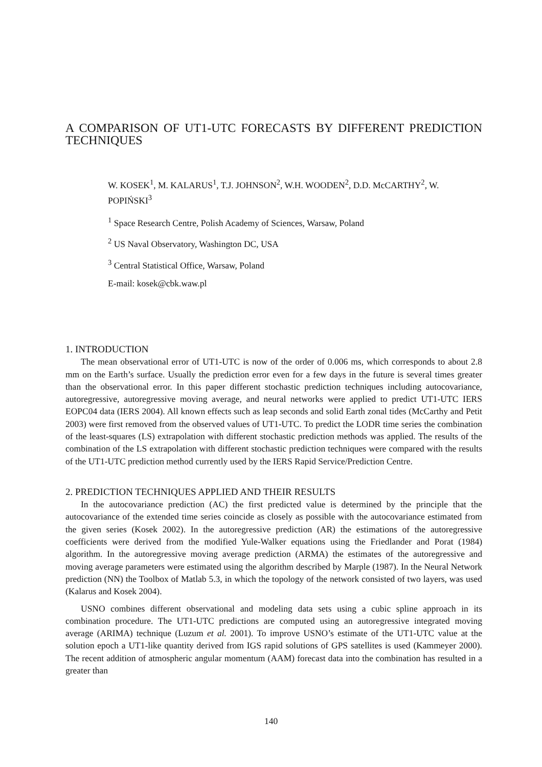A COMPARISON OF UT1-UTC FORECASTS BY DIFFERENT PREDICTION TECHNIQUES
W. KOSEK<sup>1</sup>, M. KALARUS<sup>1</sup>, T.J. JOHNSON<sup>2</sup>, W.H. WOODEN<sup>2</sup>, D.D. McCARTHY<sup>2</sup>, W. POPIŃSKI<sup>3</sup>
<sup>1</sup> Space Research Centre, Polish Academy of Sciences, Warsaw, Poland
<sup>2</sup> US Naval Observatory, Washington DC, USA
<sup>3</sup> Central Statistical Office, Warsaw, Poland
E-mail: kosek@cbk.waw.pl
1. INTRODUCTION
The mean observational error of UT1-UTC is now of the order of 0.006 ms, which corresponds to about 2.8 mm on the Earth’s surface. Usually the prediction error even for a few days in the future is several times greater than the observational error. In this paper different stochastic prediction techniques including autocovariance, autoregressive, autoregressive moving average, and neural networks were applied to predict UT1-UTC IERS EOPC04 data (IERS 2004). All known effects such as leap seconds and solid Earth zonal tides (McCarthy and Petit 2003) were first removed from the observed values of UT1-UTC. To predict the LODR time series the combination of the least-squares (LS) extrapolation with different stochastic prediction methods was applied. The results of the combination of the LS extrapolation with different stochastic prediction techniques were compared with the results of the UT1-UTC prediction method currently used by the IERS Rapid Service/Prediction Centre.
2. PREDICTION TECHNIQUES APPLIED AND THEIR RESULTS
In the autocovariance prediction (AC) the first predicted value is determined by the principle that the autocovariance of the extended time series coincide as closely as possible with the autocovariance estimated from the given series (Kosek 2002). In the autoregressive prediction (AR) the estimations of the autoregressive coefficients were derived from the modified Yule-Walker equations using the Friedlander and Porat (1984) algorithm. In the autoregressive moving average prediction (ARMA) the estimates of the autoregressive and moving average parameters were estimated using the algorithm described by Marple (1987). In the Neural Network prediction (NN) the Toolbox of Matlab 5.3, in which the topology of the network consisted of two layers, was used (Kalarus and Kosek 2004).
USNO combines different observational and modeling data sets using a cubic spline approach in its combination procedure. The UT1-UTC predictions are computed using an autoregressive integrated moving average (ARIMA) technique (Luzum et al. 2001). To improve USNO’s estimate of the UT1-UTC value at the solution epoch a UT1-like quantity derived from IGS rapid solutions of GPS satellites is used (Kammeyer 2000). The recent addition of atmospheric angular momentum (AAM) forecast data into the combination has resulted in a greater than
140